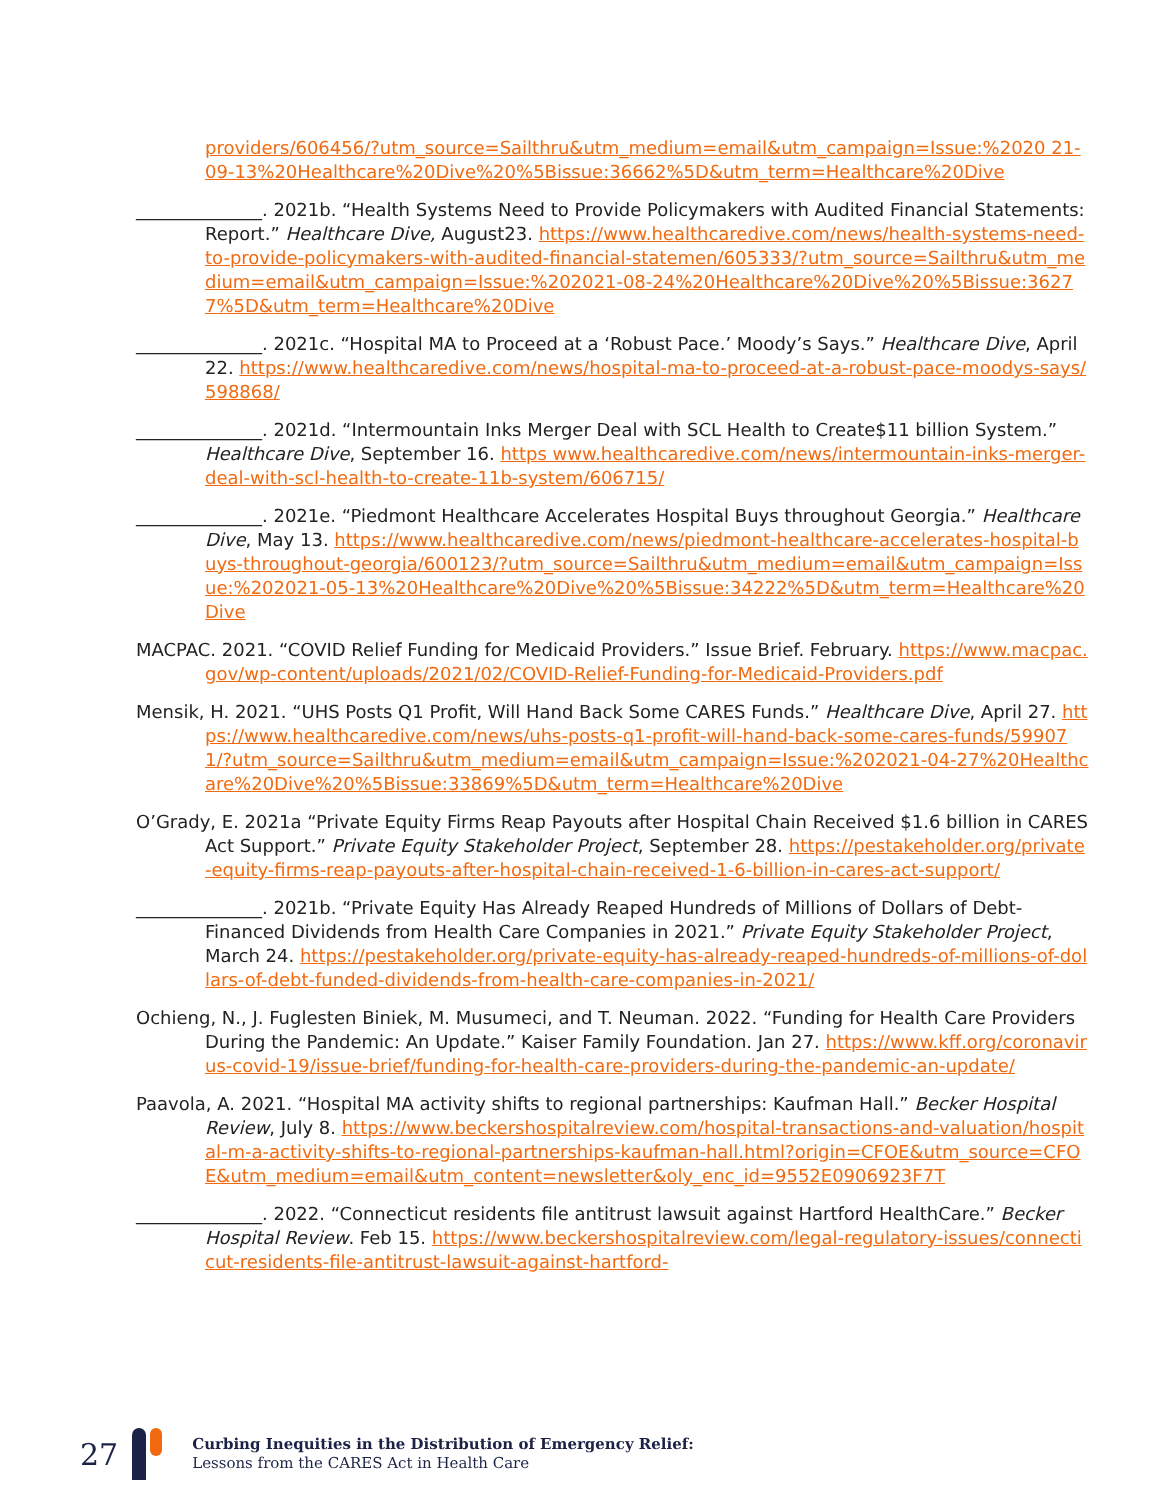providers/606456/?utm_source=Sailthru&utm_medium=email&utm_campaign=Issue:%2020 21-09-13%20Healthcare%20Dive%20%5Bissue:36662%5D&utm_term=Healthcare%20Dive
______________. 2021b. “Health Systems Need to Provide Policymakers with Audited Financial Statements: Report.” Healthcare Dive, August23. https://www.healthcaredive.com/news/health-systems-need-to-provide-policymakers-with-audited-financial-statemen/605333/?utm_source=Sailthru&utm_medium=email&utm_campaign=Issue:%202021-08-24%20Healthcare%20Dive%20%5Bissue:36277%5D&utm_term=Healthcare%20Dive
______________. 2021c. “Hospital MA to Proceed at a ‘Robust Pace.’ Moody’s Says.” Healthcare Dive, April 22. https://www.healthcaredive.com/news/hospital-ma-to-proceed-at-a-robust-pace-moodys-says/598868/
______________. 2021d. “Intermountain Inks Merger Deal with SCL Health to Create$11 billion System.” Healthcare Dive, September 16. https www.healthcaredive.com/news/intermountain-inks-merger-deal-with-scl-health-to-create-11b-system/606715/
______________. 2021e. “Piedmont Healthcare Accelerates Hospital Buys throughout Georgia.” Healthcare Dive, May 13. https://www.healthcaredive.com/news/piedmont-healthcare-accelerates-hospital-buys-throughout-georgia/600123/?utm_source=Sailthru&utm_medium=email&utm_campaign=Issue:%202021-05-13%20Healthcare%20Dive%20%5Bissue:34222%5D&utm_term=Healthcare%20Dive
MACPAC. 2021. “COVID Relief Funding for Medicaid Providers.” Issue Brief. February. https://www.macpac.gov/wp-content/uploads/2021/02/COVID-Relief-Funding-for-Medicaid-Providers.pdf
Mensik, H. 2021. “UHS Posts Q1 Profit, Will Hand Back Some CARES Funds.” Healthcare Dive, April 27. https://www.healthcaredive.com/news/uhs-posts-q1-profit-will-hand-back-some-cares-funds/599071/?utm_source=Sailthru&utm_medium=email&utm_campaign=Issue:%202021-04-27%20Healthcare%20Dive%20%5Bissue:33869%5D&utm_term=Healthcare%20Dive
O’Grady, E. 2021a “Private Equity Firms Reap Payouts after Hospital Chain Received $1.6 billion in CARES Act Support.” Private Equity Stakeholder Project, September 28. https://pestakeholder.org/private-equity-firms-reap-payouts-after-hospital-chain-received-1-6-billion-in-cares-act-support/
______________. 2021b. “Private Equity Has Already Reaped Hundreds of Millions of Dollars of Debt-Financed Dividends from Health Care Companies in 2021.” Private Equity Stakeholder Project, March 24. https://pestakeholder.org/private-equity-has-already-reaped-hundreds-of-millions-of-dollars-of-debt-funded-dividends-from-health-care-companies-in-2021/
Ochieng, N., J. Fuglesten Biniek, M. Musumeci, and T. Neuman. 2022. “Funding for Health Care Providers During the Pandemic: An Update.” Kaiser Family Foundation. Jan 27. https://www.kff.org/coronavirus-covid-19/issue-brief/funding-for-health-care-providers-during-the-pandemic-an-update/
Paavola, A. 2021. “Hospital MA activity shifts to regional partnerships: Kaufman Hall.” Becker Hospital Review, July 8. https://www.beckershospitalreview.com/hospital-transactions-and-valuation/hospital-m-a-activity-shifts-to-regional-partnerships-kaufman-hall.html?origin=CFOE&utm_source=CFOE&utm_medium=email&utm_content=newsletter&oly_enc_id=9552E0906923F7T
______________. 2022. “Connecticut residents file antitrust lawsuit against Hartford HealthCare.” Becker Hospital Review. Feb 15. https://www.beckershospitalreview.com/legal-regulatory-issues/connecticut-residents-file-antitrust-lawsuit-against-hartford-
27
Curbing Inequities in the Distribution of Emergency Relief:
Lessons from the CARES Act in Health Care